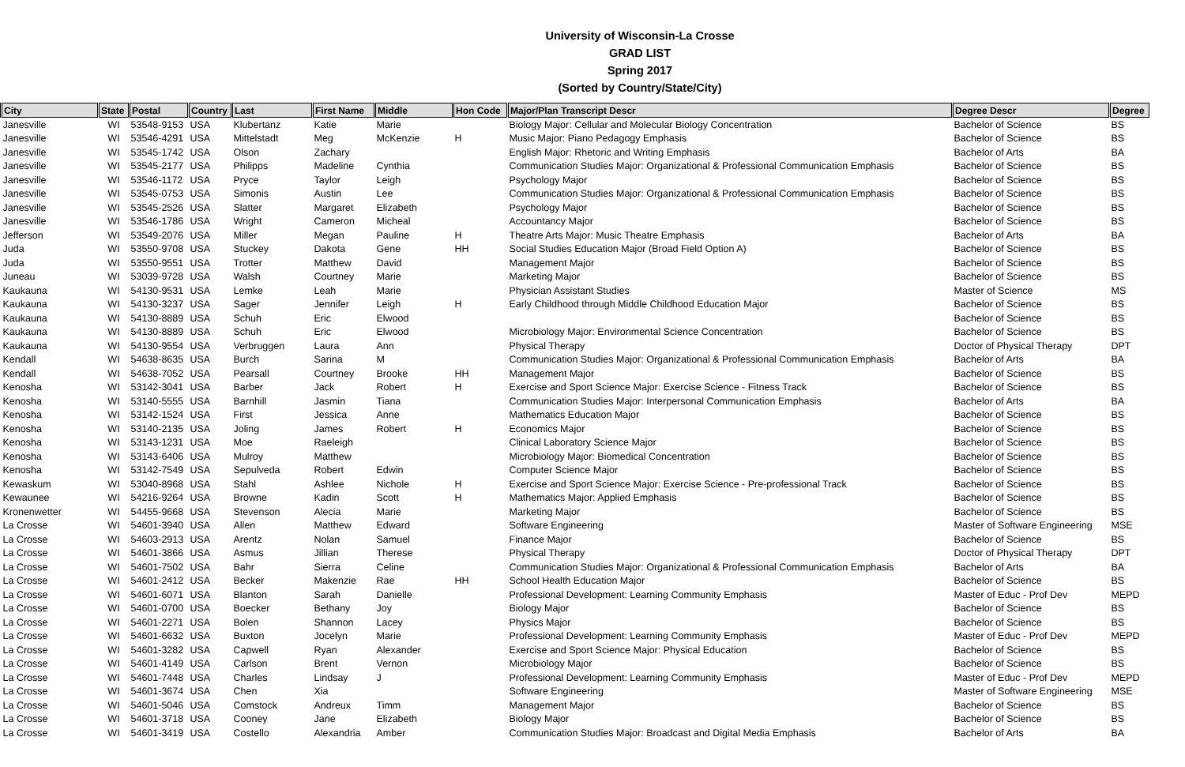University of Wisconsin-La Crosse
GRAD LIST
Spring 2017
(Sorted by Country/State/City)
| City | State | Postal | Country | Last | First Name | Middle | Hon Code | Major/Plan Transcript Descr | Degree Descr | Degree |
| --- | --- | --- | --- | --- | --- | --- | --- | --- | --- | --- |
| Janesville | WI | 53548-9153 | USA | Klubertanz | Katie | Marie | | Biology Major: Cellular and Molecular Biology Concentration | Bachelor of Science | BS |
| Janesville | WI | 53546-4291 | USA | Mittelstadt | Meg | McKenzie | H | Music Major: Piano Pedagogy Emphasis | Bachelor of Science | BS |
| Janesville | WI | 53545-1742 | USA | Olson | Zachary | | | English Major: Rhetoric and Writing Emphasis | Bachelor of Arts | BA |
| Janesville | WI | 53545-2177 | USA | Philipps | Madeline | Cynthia | | Communication Studies Major: Organizational & Professional Communication Emphasis | Bachelor of Science | BS |
| Janesville | WI | 53546-1172 | USA | Pryce | Taylor | Leigh | | Psychology Major | Bachelor of Science | BS |
| Janesville | WI | 53545-0753 | USA | Simonis | Austin | Lee | | Communication Studies Major: Organizational & Professional Communication Emphasis | Bachelor of Science | BS |
| Janesville | WI | 53545-2526 | USA | Slatter | Margaret | Elizabeth | | Psychology Major | Bachelor of Science | BS |
| Janesville | WI | 53546-1786 | USA | Wright | Cameron | Micheal | | Accountancy Major | Bachelor of Science | BS |
| Jefferson | WI | 53549-2076 | USA | Miller | Megan | Pauline | H | Theatre Arts Major: Music Theatre Emphasis | Bachelor of Arts | BA |
| Juda | WI | 53550-9708 | USA | Stuckey | Dakota | Gene | HH | Social Studies Education Major (Broad Field Option A) | Bachelor of Science | BS |
| Juda | WI | 53550-9551 | USA | Trotter | Matthew | David | | Management Major | Bachelor of Science | BS |
| Juneau | WI | 53039-9728 | USA | Walsh | Courtney | Marie | | Marketing Major | Bachelor of Science | BS |
| Kaukauna | WI | 54130-9531 | USA | Lemke | Leah | Marie | | Physician Assistant Studies | Master of Science | MS |
| Kaukauna | WI | 54130-3237 | USA | Sager | Jennifer | Leigh | H | Early Childhood through Middle Childhood Education Major | Bachelor of Science | BS |
| Kaukauna | WI | 54130-8889 | USA | Schuh | Eric | Elwood | | | Bachelor of Science | BS |
| Kaukauna | WI | 54130-8889 | USA | Schuh | Eric | Elwood | | Microbiology Major: Environmental Science Concentration | Bachelor of Science | BS |
| Kaukauna | WI | 54130-9554 | USA | Verbruggen | Laura | Ann | | Physical Therapy | Doctor of Physical Therapy | DPT |
| Kendall | WI | 54638-8635 | USA | Burch | Sarina | M | | Communication Studies Major: Organizational & Professional Communication Emphasis | Bachelor of Arts | BA |
| Kendall | WI | 54638-7052 | USA | Pearsall | Courtney | Brooke | HH | Management Major | Bachelor of Science | BS |
| Kenosha | WI | 53142-3041 | USA | Barber | Jack | Robert | H | Exercise and Sport Science Major: Exercise Science - Fitness Track | Bachelor of Science | BS |
| Kenosha | WI | 53140-5555 | USA | Barnhill | Jasmin | Tiana | | Communication Studies Major: Interpersonal Communication Emphasis | Bachelor of Arts | BA |
| Kenosha | WI | 53142-1524 | USA | First | Jessica | Anne | | Mathematics Education Major | Bachelor of Science | BS |
| Kenosha | WI | 53140-2135 | USA | Joling | James | Robert | H | Economics Major | Bachelor of Science | BS |
| Kenosha | WI | 53143-1231 | USA | Moe | Raeleigh | | | Clinical Laboratory Science Major | Bachelor of Science | BS |
| Kenosha | WI | 53143-6406 | USA | Mulroy | Matthew | | | Microbiology Major: Biomedical Concentration | Bachelor of Science | BS |
| Kenosha | WI | 53142-7549 | USA | Sepulveda | Robert | Edwin | | Computer Science Major | Bachelor of Science | BS |
| Kewaskum | WI | 53040-8968 | USA | Stahl | Ashlee | Nichole | H | Exercise and Sport Science Major: Exercise Science - Pre-professional Track | Bachelor of Science | BS |
| Kewaunee | WI | 54216-9264 | USA | Browne | Kadin | Scott | H | Mathematics Major: Applied Emphasis | Bachelor of Science | BS |
| Kronenwetter | WI | 54455-9668 | USA | Stevenson | Alecia | Marie | | Marketing Major | Bachelor of Science | BS |
| La Crosse | WI | 54601-3940 | USA | Allen | Matthew | Edward | | Software Engineering | Master of Software Engineering | MSE |
| La Crosse | WI | 54603-2913 | USA | Arentz | Nolan | Samuel | | Finance Major | Bachelor of Science | BS |
| La Crosse | WI | 54601-3866 | USA | Asmus | Jillian | Therese | | Physical Therapy | Doctor of Physical Therapy | DPT |
| La Crosse | WI | 54601-7502 | USA | Bahr | Sierra | Celine | | Communication Studies Major: Organizational & Professional Communication Emphasis | Bachelor of Arts | BA |
| La Crosse | WI | 54601-2412 | USA | Becker | Makenzie | Rae | HH | School Health Education Major | Bachelor of Science | BS |
| La Crosse | WI | 54601-6071 | USA | Blanton | Sarah | Danielle | | Professional Development: Learning Community Emphasis | Master of Educ - Prof Dev | MEPD |
| La Crosse | WI | 54601-0700 | USA | Boecker | Bethany | Joy | | Biology Major | Bachelor of Science | BS |
| La Crosse | WI | 54601-2271 | USA | Bolen | Shannon | Lacey | | Physics Major | Bachelor of Science | BS |
| La Crosse | WI | 54601-6632 | USA | Buxton | Jocelyn | Marie | | Professional Development: Learning Community Emphasis | Master of Educ - Prof Dev | MEPD |
| La Crosse | WI | 54601-3282 | USA | Capwell | Ryan | Alexander | | Exercise and Sport Science Major: Physical Education | Bachelor of Science | BS |
| La Crosse | WI | 54601-4149 | USA | Carlson | Brent | Vernon | | Microbiology Major | Bachelor of Science | BS |
| La Crosse | WI | 54601-7448 | USA | Charles | Lindsay | J | | Professional Development: Learning Community Emphasis | Master of Educ - Prof Dev | MEPD |
| La Crosse | WI | 54601-3674 | USA | Chen | Xia | | | Software Engineering | Master of Software Engineering | MSE |
| La Crosse | WI | 54601-5046 | USA | Comstock | Andreux | Timm | | Management Major | Bachelor of Science | BS |
| La Crosse | WI | 54601-3718 | USA | Cooney | Jane | Elizabeth | | Biology Major | Bachelor of Science | BS |
| La Crosse | WI | 54601-3419 | USA | Costello | Alexandria | Amber | | Communication Studies Major: Broadcast and Digital Media Emphasis | Bachelor of Arts | BA |